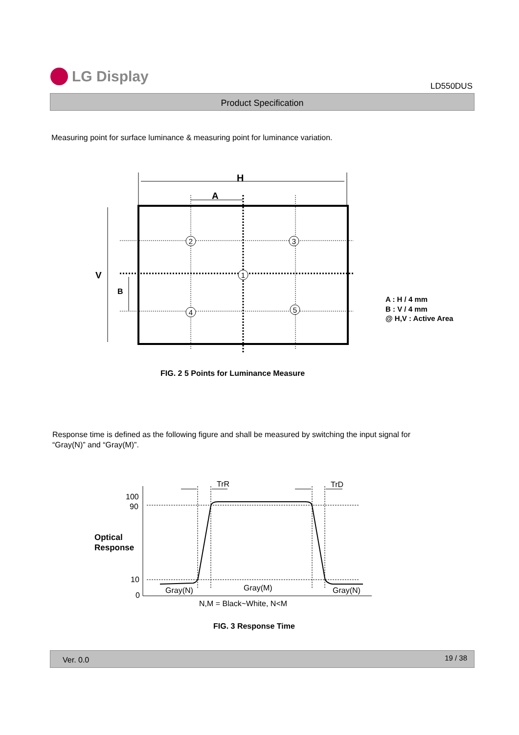LG Display
LD550DUS
Product Specification
Measuring point for surface luminance & measuring point for luminance variation.
H
A
V
B
2
3
1
4
5
A : H / 4 mm
B : V / 4 mm
@ H,V : Active Area
FIG. 2 5 Points for Luminance Measure
Response time is defined as the following figure and shall be measured by switching the input signal for
“Gray(N)” and “Gray(M)”.
100
90
10
0
TrR
TrD
Gray(N)
Gray(M)
Gray(N)
N,M = Black~White, N<M
Optical
Response
FIG. 3 Response Time
Ver. 0.0 19 / 38